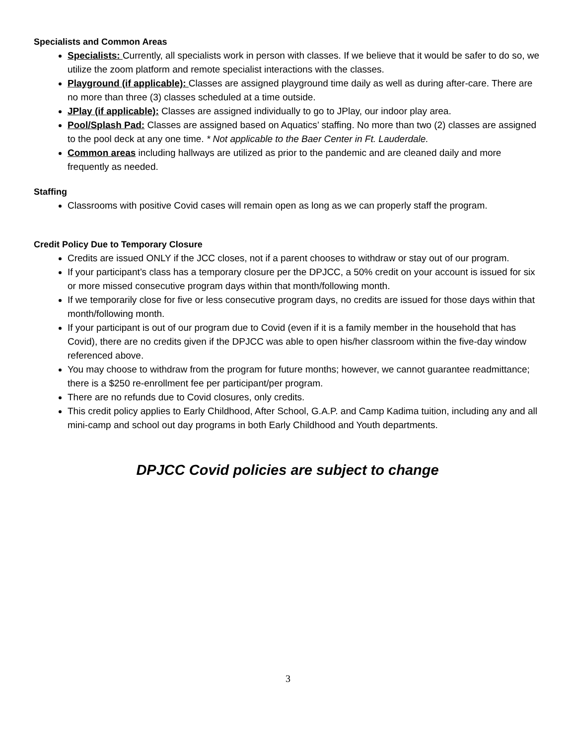Specialists and Common Areas
Specialists: Currently, all specialists work in person with classes. If we believe that it would be safer to do so, we utilize the zoom platform and remote specialist interactions with the classes.
Playground (if applicable): Classes are assigned playground time daily as well as during after-care. There are no more than three (3) classes scheduled at a time outside.
JPlay (if applicable): Classes are assigned individually to go to JPlay, our indoor play area.
Pool/Splash Pad: Classes are assigned based on Aquatics’ staffing. No more than two (2) classes are assigned to the pool deck at any one time. * Not applicable to the Baer Center in Ft. Lauderdale.
Common areas including hallways are utilized as prior to the pandemic and are cleaned daily and more frequently as needed.
Staffing
Classrooms with positive Covid cases will remain open as long as we can properly staff the program.
Credit Policy Due to Temporary Closure
Credits are issued ONLY if the JCC closes, not if a parent chooses to withdraw or stay out of our program.
If your participant’s class has a temporary closure per the DPJCC, a 50% credit on your account is issued for six or more missed consecutive program days within that month/following month.
If we temporarily close for five or less consecutive program days, no credits are issued for those days within that month/following month.
If your participant is out of our program due to Covid (even if it is a family member in the household that has Covid), there are no credits given if the DPJCC was able to open his/her classroom within the five-day window referenced above.
You may choose to withdraw from the program for future months; however, we cannot guarantee readmittance; there is a $250 re-enrollment fee per participant/per program.
There are no refunds due to Covid closures, only credits.
This credit policy applies to Early Childhood, After School, G.A.P. and Camp Kadima tuition, including any and all mini-camp and school out day programs in both Early Childhood and Youth departments.
DPJCC Covid policies are subject to change
3